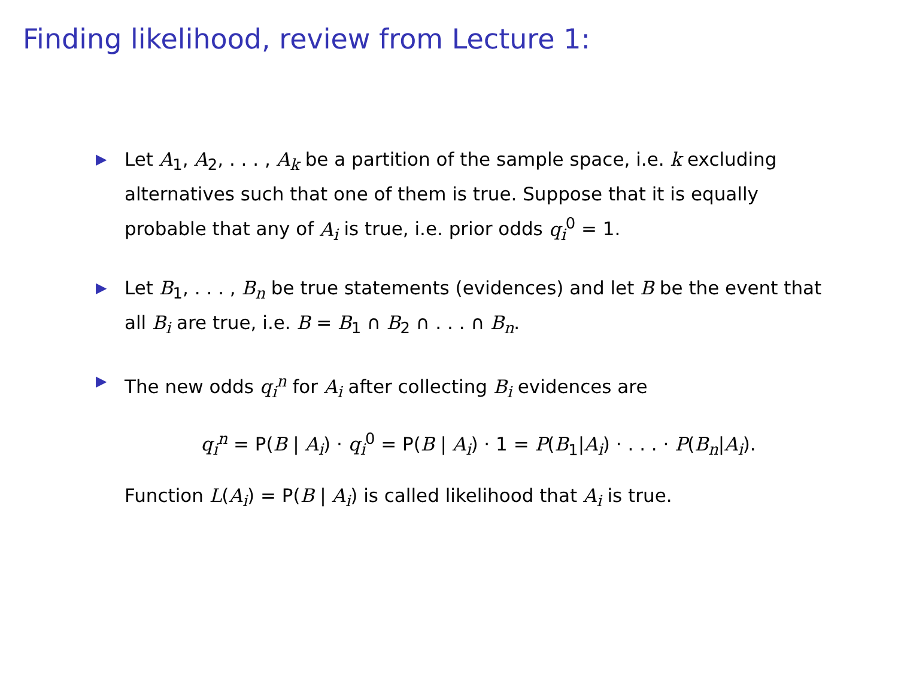Finding likelihood, review from Lecture 1:
▶ Let A<sub>1</sub>, A<sub>2</sub>, . . . , A<sub>k</sub> be a partition of the sample space, i.e. k excluding alternatives such that one of them is true. Suppose that it is equally probable that any of A<sub>i</sub> is true, i.e. prior odds q<sub>i</sub><sup>0</sup> = 1.
▶ Let B<sub>1</sub>, . . . , B<sub>n</sub> be true statements (evidences) and let B be the event that all B<sub>i</sub> are true, i.e. B = B<sub>1</sub> ∩ B<sub>2</sub> ∩ . . . ∩ B<sub>n</sub>.
▶ The new odds q<sub>i</sub><sup>n</sup> for A<sub>i</sub> after collecting B<sub>i</sub> evidences are
q<sub>i</sub><sup>n</sup> = P(B | A<sub>i</sub>) · q<sub>i</sub><sup>0</sup> = P(B | A<sub>i</sub>) · 1 = P(B<sub>1</sub>|A<sub>i</sub>) · . . . · P(B<sub>n</sub>|A<sub>i</sub>).
Function L(A<sub>i</sub>) = P(B | A<sub>i</sub>) is called likelihood that A<sub>i</sub> is true.